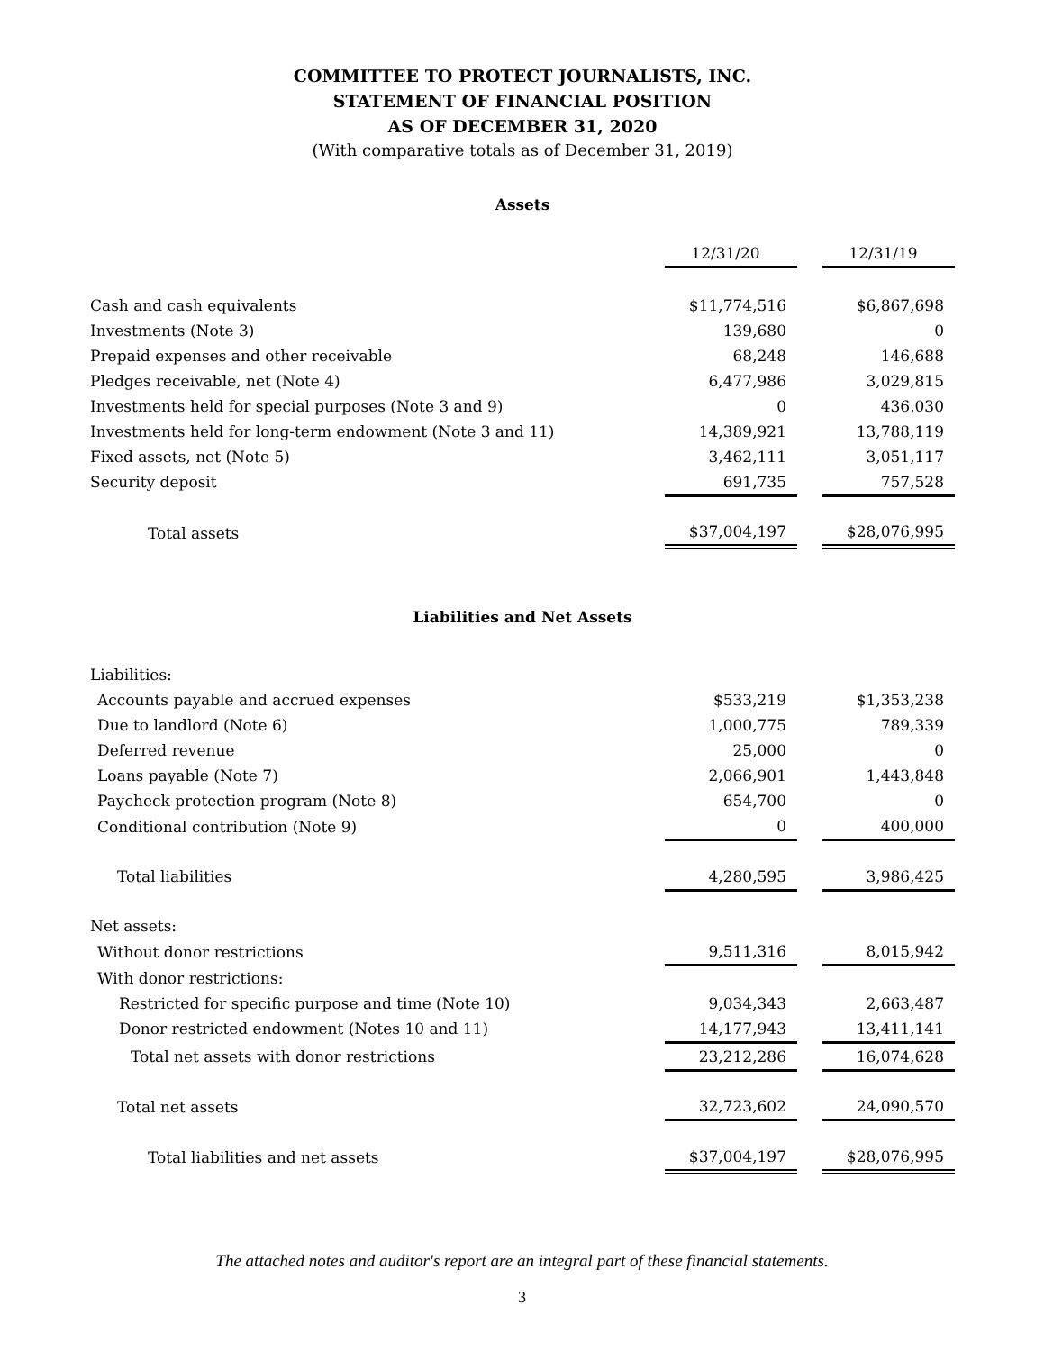COMMITTEE TO PROTECT JOURNALISTS, INC.
STATEMENT OF FINANCIAL POSITION
AS OF DECEMBER 31, 2020
(With comparative totals as of December 31, 2019)
Assets
| | 12/31/20 | | 12/31/19 |
| Cash and cash equivalents | $11,774,516 | | $6,867,698 |
| Investments (Note 3) | 139,680 | | 0 |
| Prepaid expenses and other receivable | 68,248 | | 146,688 |
| Pledges receivable, net (Note 4) | 6,477,986 | | 3,029,815 |
| Investments held for special purposes (Note 3 and 9) | 0 | | 436,030 |
| Investments held for long-term endowment (Note 3 and 11) | 14,389,921 | | 13,788,119 |
| Fixed assets, net (Note 5) | 3,462,111 | | 3,051,117 |
| Security deposit | 691,735 | | 757,528 |
| Total assets | $37,004,197 | | $28,076,995 |
Liabilities and Net Assets
| Liabilities: | | | |
| Accounts payable and accrued expenses | $533,219 | | $1,353,238 |
| Due to landlord (Note 6) | 1,000,775 | | 789,339 |
| Deferred revenue | 25,000 | | 0 |
| Loans payable (Note 7) | 2,066,901 | | 1,443,848 |
| Paycheck protection program (Note 8) | 654,700 | | 0 |
| Conditional contribution (Note 9) | 0 | | 400,000 |
| Total liabilities | 4,280,595 | | 3,986,425 |
| Net assets: | | | |
| Without donor restrictions | 9,511,316 | | 8,015,942 |
| With donor restrictions: | | | |
| Restricted for specific purpose and time (Note 10) | 9,034,343 | | 2,663,487 |
| Donor restricted endowment (Notes 10 and 11) | 14,177,943 | | 13,411,141 |
| Total net assets with donor restrictions | 23,212,286 | | 16,074,628 |
| Total net assets | 32,723,602 | | 24,090,570 |
| Total liabilities and net assets | $37,004,197 | | $28,076,995 |
The attached notes and auditor's report are an integral part of these financial statements.
3